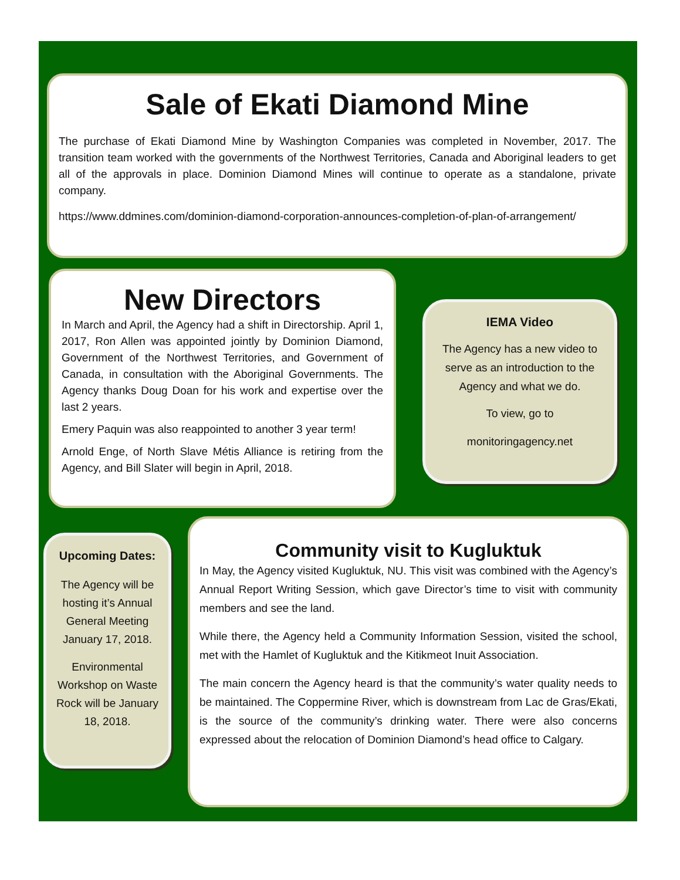Sale of Ekati Diamond Mine
The purchase of Ekati Diamond Mine by Washington Companies was completed in November, 2017. The transition team worked with the governments of the Northwest Territories, Canada and Aboriginal leaders to get all of the approvals in place. Dominion Diamond Mines will continue to operate as a standalone, private company.
https://www.ddmines.com/dominion-diamond-corporation-announces-completion-of-plan-of-arrangement/
New Directors
In March and April, the Agency had a shift in Directorship. April 1, 2017, Ron Allen was appointed jointly by Dominion Diamond, Government of the Northwest Territories, and Government of Canada, in consultation with the Aboriginal Governments. The Agency thanks Doug Doan for his work and expertise over the last 2 years.
Emery Paquin was also reappointed to another 3 year term!
Arnold Enge, of North Slave Métis Alliance is retiring from the Agency, and Bill Slater will begin in April, 2018.
IEMA Video
The Agency has a new video to serve as an introduction to the Agency and what we do.
To view, go to
monitoringagency.net
Upcoming Dates:
The Agency will be hosting it’s Annual General Meeting January 17, 2018.
Environmental Workshop on Waste Rock will be January 18, 2018.
Community visit to Kugluktuk
In May, the Agency visited Kugluktuk, NU. This visit was combined with the Agency’s Annual Report Writing Session, which gave Director’s time to visit with community members and see the land.
While there, the Agency held a Community Information Session, visited the school, met with the Hamlet of Kugluktuk and the Kitikmeot Inuit Association.
The main concern the Agency heard is that the community’s water quality needs to be maintained. The Coppermine River, which is downstream from Lac de Gras/Ekati, is the source of the community’s drinking water. There were also concerns expressed about the relocation of Dominion Diamond’s head office to Calgary.